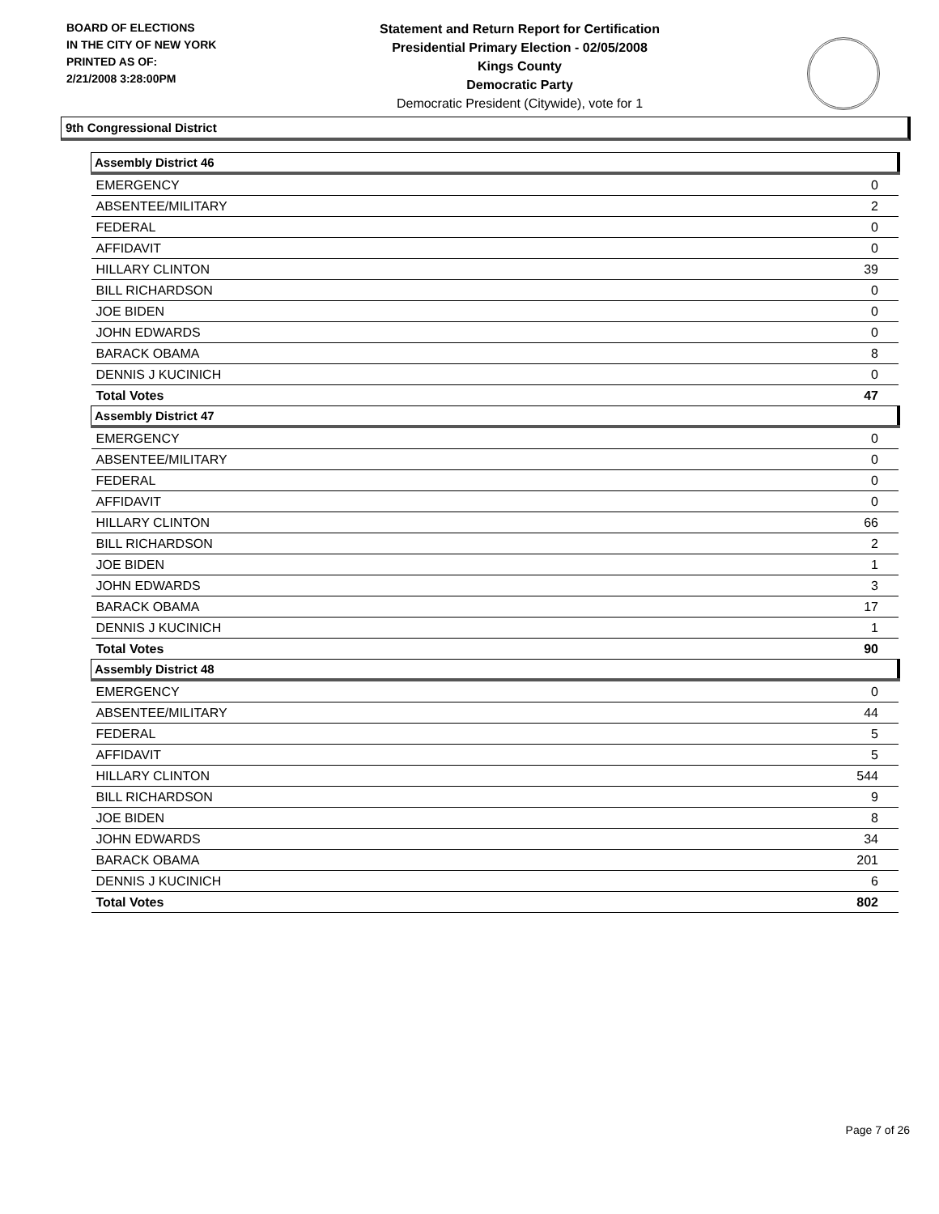BOARD OF ELECTIONS
IN THE CITY OF NEW YORK
PRINTED AS OF:
2/21/2008 3:28:00PM
Statement and Return Report for Certification
Presidential Primary Election - 02/05/2008
Kings County
Democratic Party
Democratic President (Citywide), vote for 1
9th Congressional District
| Assembly District 46 | |
| --- | --- |
| EMERGENCY | 0 |
| ABSENTEE/MILITARY | 2 |
| FEDERAL | 0 |
| AFFIDAVIT | 0 |
| HILLARY CLINTON | 39 |
| BILL RICHARDSON | 0 |
| JOE BIDEN | 0 |
| JOHN EDWARDS | 0 |
| BARACK OBAMA | 8 |
| DENNIS J KUCINICH | 0 |
| Total Votes | 47 |
| Assembly District 47 | |
| EMERGENCY | 0 |
| ABSENTEE/MILITARY | 0 |
| FEDERAL | 0 |
| AFFIDAVIT | 0 |
| HILLARY CLINTON | 66 |
| BILL RICHARDSON | 2 |
| JOE BIDEN | 1 |
| JOHN EDWARDS | 3 |
| BARACK OBAMA | 17 |
| DENNIS J KUCINICH | 1 |
| Total Votes | 90 |
| Assembly District 48 | |
| EMERGENCY | 0 |
| ABSENTEE/MILITARY | 44 |
| FEDERAL | 5 |
| AFFIDAVIT | 5 |
| HILLARY CLINTON | 544 |
| BILL RICHARDSON | 9 |
| JOE BIDEN | 8 |
| JOHN EDWARDS | 34 |
| BARACK OBAMA | 201 |
| DENNIS J KUCINICH | 6 |
| Total Votes | 802 |
Page 7 of 26